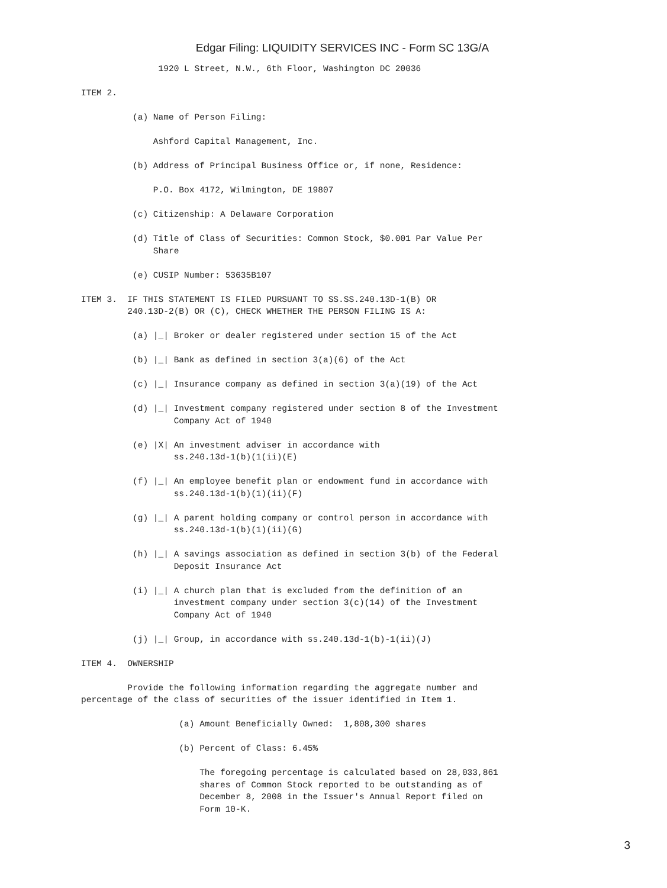Edgar Filing: LIQUIDITY SERVICES INC - Form SC 13G/A
               1920 L Street, N.W., 6th Floor, Washington DC 20036

ITEM 2.

          (a) Name of Person Filing:

              Ashford Capital Management, Inc.

          (b) Address of Principal Business Office or, if none, Residence:

              P.O. Box 4172, Wilmington, DE 19807

          (c) Citizenship: A Delaware Corporation

          (d) Title of Class of Securities: Common Stock, $0.001 Par Value Per
              Share

          (e) CUSIP Number: 53635B107

ITEM 3.  IF THIS STATEMENT IS FILED PURSUANT TO SS.SS.240.13D-1(B) OR
         240.13D-2(B) OR (C), CHECK WHETHER THE PERSON FILING IS A:

          (a) |_| Broker or dealer registered under section 15 of the Act

          (b) |_| Bank as defined in section 3(a)(6) of the Act

          (c) |_| Insurance company as defined in section 3(a)(19) of the Act

          (d) |_| Investment company registered under section 8 of the Investment
                  Company Act of 1940

          (e) |X| An investment adviser in accordance with
                  ss.240.13d-1(b)(1(ii)(E)

          (f) |_| An employee benefit plan or endowment fund in accordance with
                  ss.240.13d-1(b)(1)(ii)(F)

          (g) |_| A parent holding company or control person in accordance with
                  ss.240.13d-1(b)(1)(ii)(G)

          (h) |_| A savings association as defined in section 3(b) of the Federal
                  Deposit Insurance Act

          (i) |_| A church plan that is excluded from the definition of an
                  investment company under section 3(c)(14) of the Investment
                  Company Act of 1940

          (j) |_| Group, in accordance with ss.240.13d-1(b)-1(ii)(J)

ITEM 4.  OWNERSHIP

         Provide the following information regarding the aggregate number and
percentage of the class of securities of the issuer identified in Item 1.

                   (a) Amount Beneficially Owned:  1,808,300 shares

                   (b) Percent of Class: 6.45%

                       The foregoing percentage is calculated based on 28,033,861
                       shares of Common Stock reported to be outstanding as of
                       December 8, 2008 in the Issuer's Annual Report filed on
                       Form 10-K.
3